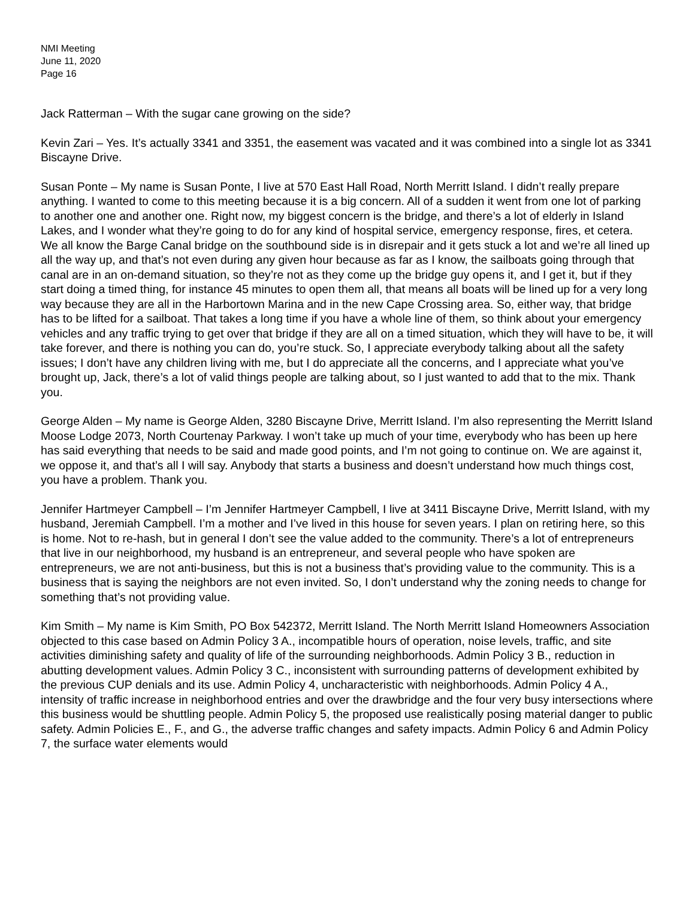NMI Meeting
June 11, 2020
Page 16
Jack Ratterman – With the sugar cane growing on the side?
Kevin Zari – Yes. It’s actually 3341 and 3351, the easement was vacated and it was combined into a single lot as 3341 Biscayne Drive.
Susan Ponte – My name is Susan Ponte, I live at 570 East Hall Road, North Merritt Island. I didn’t really prepare anything. I wanted to come to this meeting because it is a big concern. All of a sudden it went from one lot of parking to another one and another one. Right now, my biggest concern is the bridge, and there’s a lot of elderly in Island Lakes, and I wonder what they’re going to do for any kind of hospital service, emergency response, fires, et cetera. We all know the Barge Canal bridge on the southbound side is in disrepair and it gets stuck a lot and we’re all lined up all the way up, and that’s not even during any given hour because as far as I know, the sailboats going through that canal are in an on-demand situation, so they’re not as they come up the bridge guy opens it, and I get it, but if they start doing a timed thing, for instance 45 minutes to open them all, that means all boats will be lined up for a very long way because they are all in the Harbortown Marina and in the new Cape Crossing area. So, either way, that bridge has to be lifted for a sailboat. That takes a long time if you have a whole line of them, so think about your emergency vehicles and any traffic trying to get over that bridge if they are all on a timed situation, which they will have to be, it will take forever, and there is nothing you can do, you’re stuck. So, I appreciate everybody talking about all the safety issues; I don’t have any children living with me, but I do appreciate all the concerns, and I appreciate what you’ve brought up, Jack, there’s a lot of valid things people are talking about, so I just wanted to add that to the mix. Thank you.
George Alden – My name is George Alden, 3280 Biscayne Drive, Merritt Island. I’m also representing the Merritt Island Moose Lodge 2073, North Courtenay Parkway. I won’t take up much of your time, everybody who has been up here has said everything that needs to be said and made good points, and I’m not going to continue on. We are against it, we oppose it, and that’s all I will say. Anybody that starts a business and doesn’t understand how much things cost, you have a problem. Thank you.
Jennifer Hartmeyer Campbell – I’m Jennifer Hartmeyer Campbell, I live at 3411 Biscayne Drive, Merritt Island, with my husband, Jeremiah Campbell. I’m a mother and I’ve lived in this house for seven years. I plan on retiring here, so this is home. Not to re-hash, but in general I don’t see the value added to the community. There’s a lot of entrepreneurs that live in our neighborhood, my husband is an entrepreneur, and several people who have spoken are entrepreneurs, we are not anti-business, but this is not a business that’s providing value to the community. This is a business that is saying the neighbors are not even invited. So, I don’t understand why the zoning needs to change for something that’s not providing value.
Kim Smith – My name is Kim Smith, PO Box 542372, Merritt Island. The North Merritt Island Homeowners Association objected to this case based on Admin Policy 3 A., incompatible hours of operation, noise levels, traffic, and site activities diminishing safety and quality of life of the surrounding neighborhoods. Admin Policy 3 B., reduction in abutting development values. Admin Policy 3 C., inconsistent with surrounding patterns of development exhibited by the previous CUP denials and its use. Admin Policy 4, uncharacteristic with neighborhoods. Admin Policy 4 A., intensity of traffic increase in neighborhood entries and over the drawbridge and the four very busy intersections where this business would be shuttling people. Admin Policy 5, the proposed use realistically posing material danger to public safety. Admin Policies E., F., and G., the adverse traffic changes and safety impacts. Admin Policy 6 and Admin Policy 7, the surface water elements would